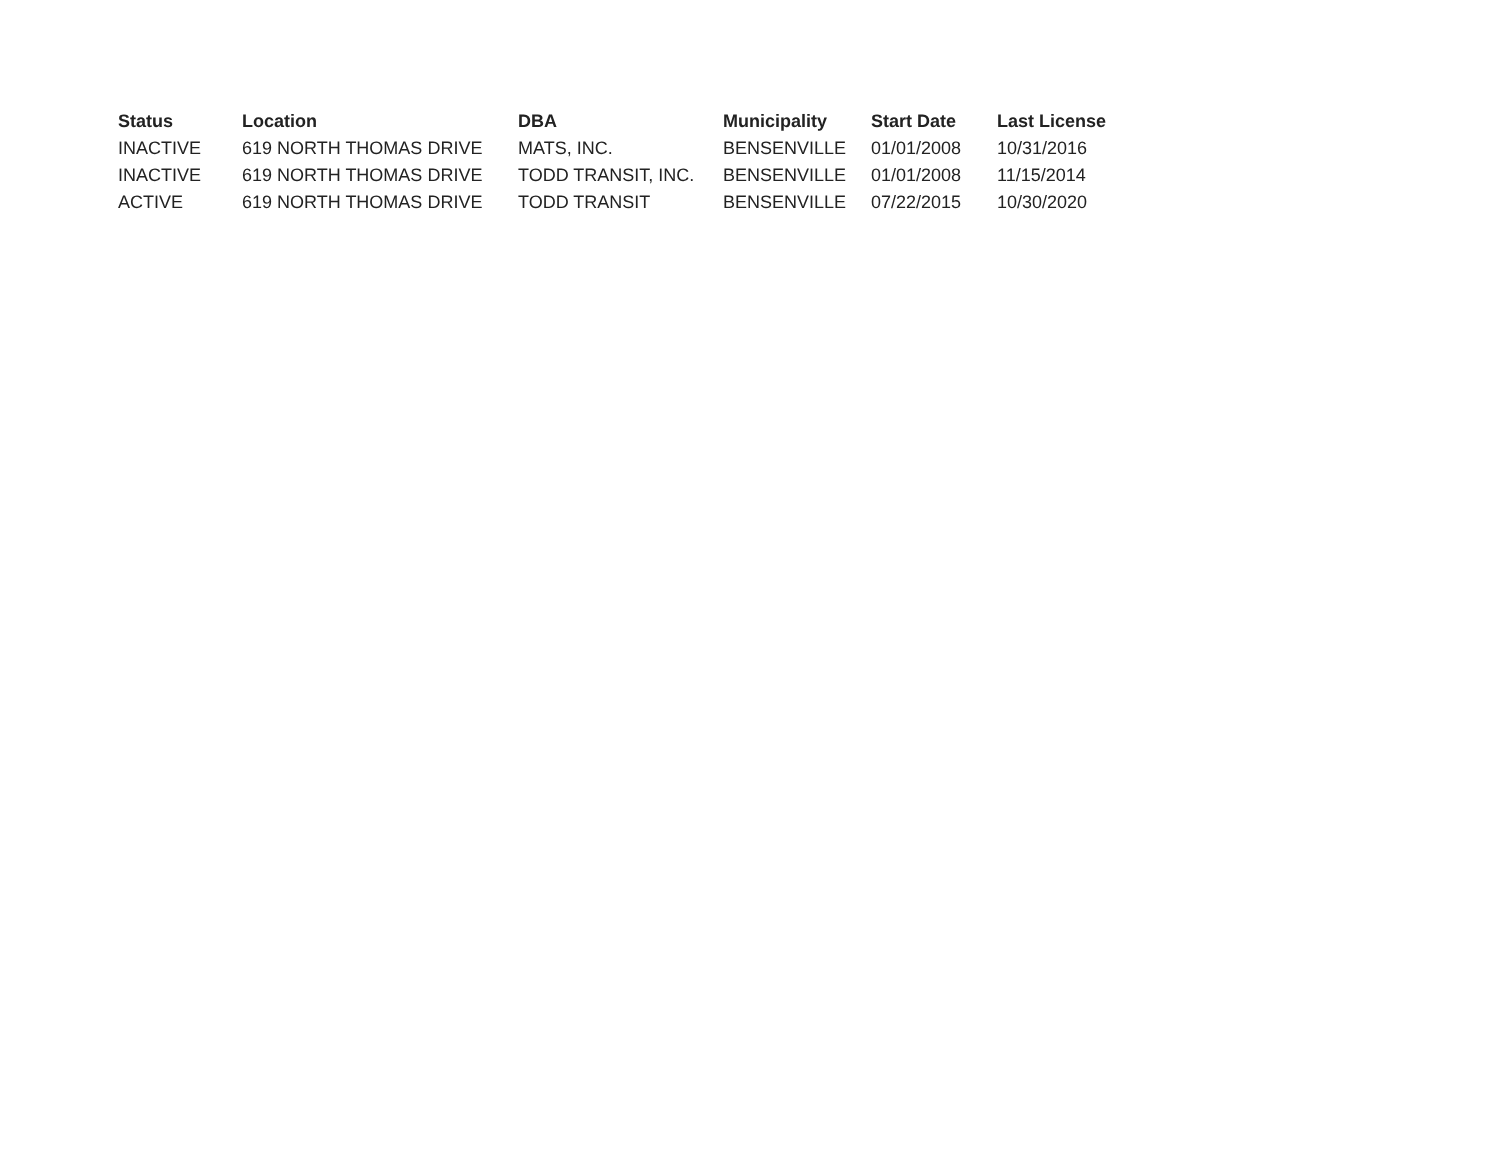| Status | Location | DBA | Municipality | Start Date | Last License |
| --- | --- | --- | --- | --- | --- |
| INACTIVE | 619 NORTH THOMAS DRIVE | MATS, INC. | BENSENVILLE | 01/01/2008 | 10/31/2016 |
| INACTIVE | 619 NORTH THOMAS DRIVE | TODD TRANSIT, INC. | BENSENVILLE | 01/01/2008 | 11/15/2014 |
| ACTIVE | 619 NORTH THOMAS DRIVE | TODD TRANSIT | BENSENVILLE | 07/22/2015 | 10/30/2020 |